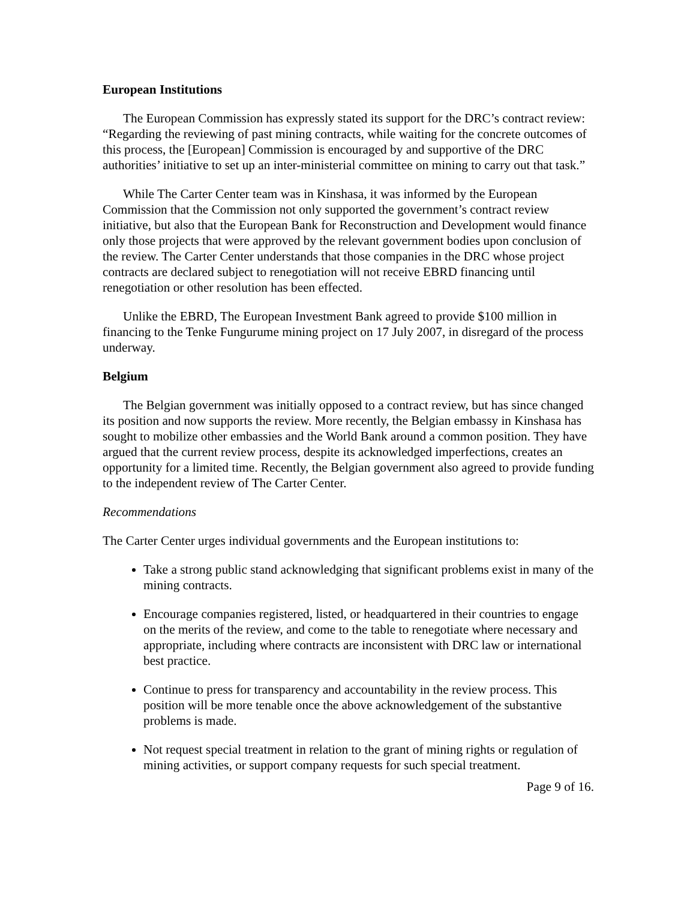European Institutions
The European Commission has expressly stated its support for the DRC’s contract review: “Regarding the reviewing of past mining contracts, while waiting for the concrete outcomes of this process, the [European] Commission is encouraged by and supportive of the DRC authorities’ initiative to set up an inter-ministerial committee on mining to carry out that task.”
While The Carter Center team was in Kinshasa, it was informed by the European Commission that the Commission not only supported the government’s contract review initiative, but also that the European Bank for Reconstruction and Development would finance only those projects that were approved by the relevant government bodies upon conclusion of the review. The Carter Center understands that those companies in the DRC whose project contracts are declared subject to renegotiation will not receive EBRD financing until renegotiation or other resolution has been effected.
Unlike the EBRD, The European Investment Bank agreed to provide $100 million in financing to the Tenke Fungurume mining project on 17 July 2007, in disregard of the process underway.
Belgium
The Belgian government was initially opposed to a contract review, but has since changed its position and now supports the review. More recently, the Belgian embassy in Kinshasa has sought to mobilize other embassies and the World Bank around a common position. They have argued that the current review process, despite its acknowledged imperfections, creates an opportunity for a limited time. Recently, the Belgian government also agreed to provide funding to the independent review of The Carter Center.
Recommendations
The Carter Center urges individual governments and the European institutions to:
Take a strong public stand acknowledging that significant problems exist in many of the mining contracts.
Encourage companies registered, listed, or headquartered in their countries to engage on the merits of the review, and come to the table to renegotiate where necessary and appropriate, including where contracts are inconsistent with DRC law or international best practice.
Continue to press for transparency and accountability in the review process. This position will be more tenable once the above acknowledgement of the substantive problems is made.
Not request special treatment in relation to the grant of mining rights or regulation of mining activities, or support company requests for such special treatment.
Page 9 of 16.